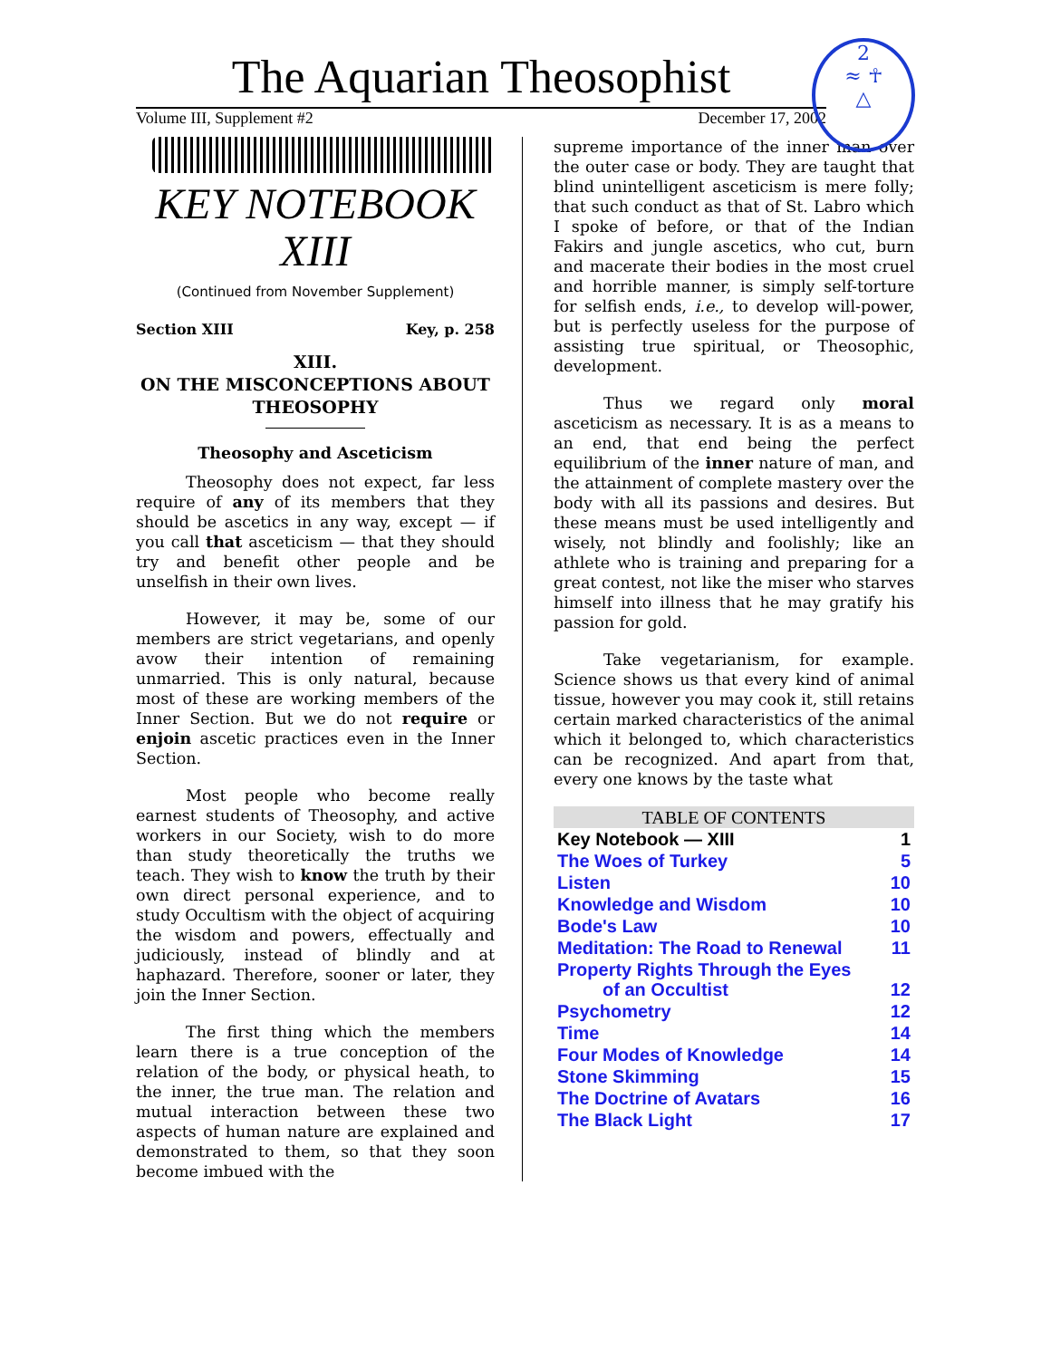The Aquarian Theosophist
Volume III, Supplement #2 December 17, 2002
2
≈ ☥
△
KEY NOTEBOOK
XIII
(Continued from November Supplement)
Section XIII Key, p. 258
XIII.
ON THE MISCONCEPTIONS ABOUT THEOSOPHY
Theosophy and Asceticism
Theosophy does not expect, far less require of any of its members that they should be ascetics in any way, except — if you call that asceticism — that they should try and benefit other people and be unselfish in their own lives.
However, it may be, some of our members are strict vegetarians, and openly avow their intention of remaining unmarried. This is only natural, because most of these are working members of the Inner Section. But we do not require or enjoin ascetic practices even in the Inner Section.
Most people who become really earnest students of Theosophy, and active workers in our Society, wish to do more than study theoretically the truths we teach. They wish to know the truth by their own direct personal experience, and to study Occultism with the object of acquiring the wisdom and powers, effectually and judiciously, instead of blindly and at haphazard. Therefore, sooner or later, they join the Inner Section.
The first thing which the members learn there is a true conception of the relation of the body, or physical heath, to the inner, the true man. The relation and mutual interaction between these two aspects of human nature are explained and demonstrated to them, so that they soon become imbued with the
supreme importance of the inner man over the outer case or body. They are taught that blind unintelligent asceticism is mere folly; that such conduct as that of St. Labro which I spoke of before, or that of the Indian Fakirs and jungle ascetics, who cut, burn and macerate their bodies in the most cruel and horrible manner, is simply self-torture for selfish ends, i.e., to develop will-power, but is perfectly useless for the purpose of assisting true spiritual, or Theosophic, development.
Thus we regard only moral asceticism as necessary. It is as a means to an end, that end being the perfect equilibrium of the inner nature of man, and the attainment of complete mastery over the body with all its passions and desires. But these means must be used intelligently and wisely, not blindly and foolishly; like an athlete who is training and preparing for a great contest, not like the miser who starves himself into illness that he may gratify his passion for gold.
Take vegetarianism, for example. Science shows us that every kind of animal tissue, however you may cook it, still retains certain marked characteristics of the animal which it belonged to, which characteristics can be recognized. And apart from that, every one knows by the taste what
| TABLE OF CONTENTS | |
| --- | --- |
| Key Notebook — XIII | 1 |
| The Woes of Turkey | 5 |
| Listen | 10 |
| Knowledge and Wisdom | 10 |
| Bode's Law | 10 |
| Meditation: The Road to Renewal | 11 |
| Property Rights Through the Eyes of an Occultist | 12 |
| Psychometry | 12 |
| Time | 14 |
| Four Modes of Knowledge | 14 |
| Stone Skimming | 15 |
| The Doctrine of Avatars | 16 |
| The Black Light | 17 |